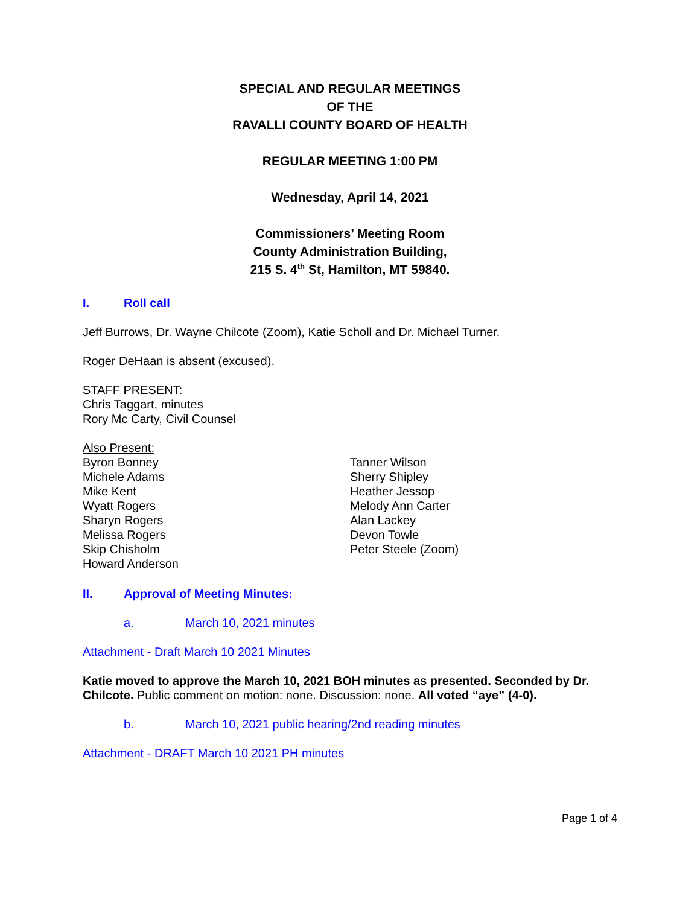SPECIAL AND REGULAR MEETINGS
OF THE
RAVALLI COUNTY BOARD OF HEALTH
REGULAR MEETING 1:00 PM
Wednesday, April 14, 2021
Commissioners’ Meeting Room
County Administration Building,
215 S. 4<sup>th</sup> St, Hamilton, MT 59840.
I. Roll call
Jeff Burrows, Dr. Wayne Chilcote (Zoom), Katie Scholl and Dr. Michael Turner.
Roger DeHaan is absent (excused).
STAFF PRESENT:
Chris Taggart, minutes
Rory Mc Carty, Civil Counsel
Also Present:
Byron Bonney
Michele Adams
Mike Kent
Wyatt Rogers
Sharyn Rogers
Melissa Rogers
Skip Chisholm
Howard Anderson
Tanner Wilson
Sherry Shipley
Heather Jessop
Melody Ann Carter
Alan Lackey
Devon Towle
Peter Steele (Zoom)
II. Approval of Meeting Minutes:
a. March 10, 2021 minutes
Attachment - Draft March 10 2021 Minutes
Katie moved to approve the March 10, 2021 BOH minutes as presented. Seconded by Dr. Chilcote. Public comment on motion: none. Discussion: none. All voted “aye” (4-0).
b. March 10, 2021 public hearing/2nd reading minutes
Attachment - DRAFT March 10 2021 PH minutes
Page 1 of 4